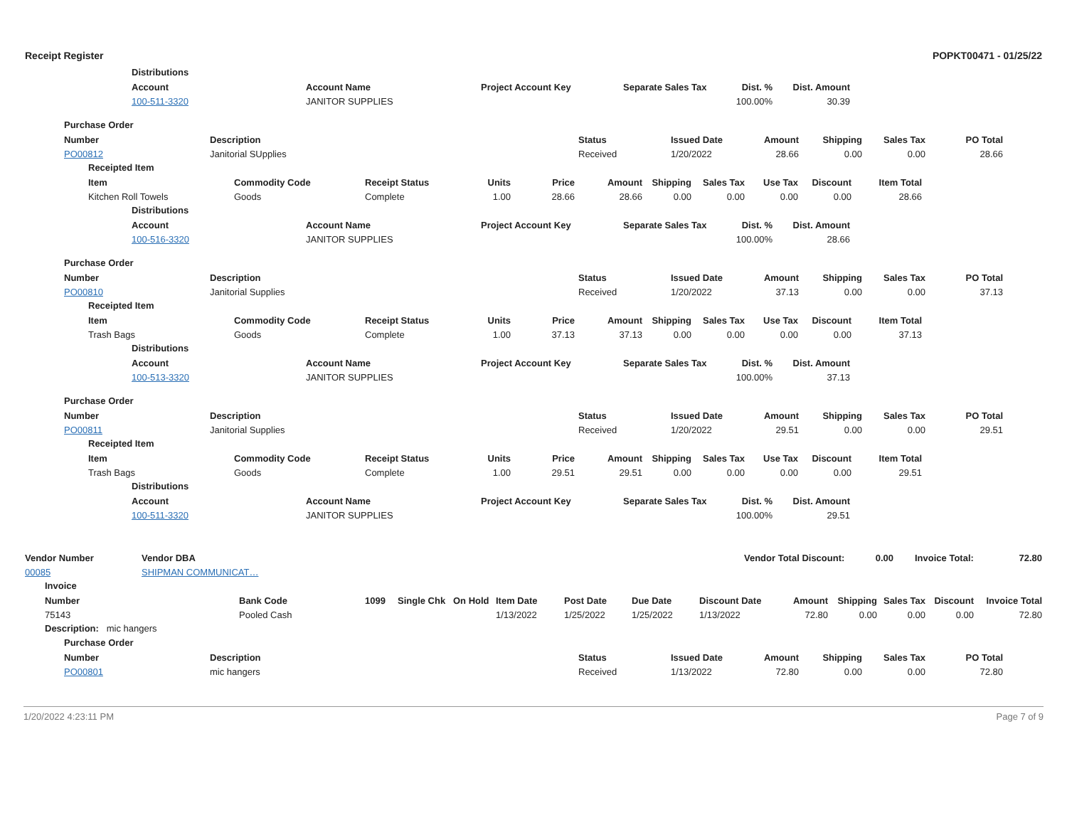Receipt Register POPKT00471 - 01/25/22
Distributions
| Account | Account Name | Project Account Key | Separate Sales Tax | Dist. % | Dist. Amount | |
| --- | --- | --- | --- | --- | --- | --- |
| 100-511-3320 | JANITOR SUPPLIES | | | 100.00% | 30.39 | |
Purchase Order
| Number | Description | Status | Issued Date | Amount | Shipping | Sales Tax | PO Total |
| --- | --- | --- | --- | --- | --- | --- | --- |
| PO00812 | Janitorial SUpplies | Received | 1/20/2022 | 28.66 | 0.00 | 0.00 | 28.66 |
Receipted Item
| Item | Commodity Code | Receipt Status | Units | Price | Amount | Shipping | Sales Tax | Use Tax | Discount | Item Total | |
| --- | --- | --- | --- | --- | --- | --- | --- | --- | --- | --- | --- |
| Kitchen Roll Towels | Goods | Complete | 1.00 | 28.66 | 28.66 | 0.00 | 0.00 | 0.00 | 0.00 | 28.66 | |
Distributions
| Account | Account Name | Project Account Key | Separate Sales Tax | Dist. % | Dist. Amount | |
| --- | --- | --- | --- | --- | --- | --- |
| 100-516-3320 | JANITOR SUPPLIES | | | 100.00% | 28.66 | |
Purchase Order
| Number | Description | Status | Issued Date | Amount | Shipping | Sales Tax | PO Total |
| --- | --- | --- | --- | --- | --- | --- | --- |
| PO00810 | Janitorial Supplies | Received | 1/20/2022 | 37.13 | 0.00 | 0.00 | 37.13 |
Receipted Item
| Item | Commodity Code | Receipt Status | Units | Price | Amount | Shipping | Sales Tax | Use Tax | Discount | Item Total | |
| --- | --- | --- | --- | --- | --- | --- | --- | --- | --- | --- | --- |
| Trash Bags | Goods | Complete | 1.00 | 37.13 | 37.13 | 0.00 | 0.00 | 0.00 | 0.00 | 37.13 | |
Distributions
| Account | Account Name | Project Account Key | Separate Sales Tax | Dist. % | Dist. Amount | |
| --- | --- | --- | --- | --- | --- | --- |
| 100-513-3320 | JANITOR SUPPLIES | | | 100.00% | 37.13 | |
Purchase Order
| Number | Description | Status | Issued Date | Amount | Shipping | Sales Tax | PO Total |
| --- | --- | --- | --- | --- | --- | --- | --- |
| PO00811 | Janitorial Supplies | Received | 1/20/2022 | 29.51 | 0.00 | 0.00 | 29.51 |
Receipted Item
| Item | Commodity Code | Receipt Status | Units | Price | Amount | Shipping | Sales Tax | Use Tax | Discount | Item Total | |
| --- | --- | --- | --- | --- | --- | --- | --- | --- | --- | --- | --- |
| Trash Bags | Goods | Complete | 1.00 | 29.51 | 29.51 | 0.00 | 0.00 | 0.00 | 0.00 | 29.51 | |
Distributions
| Account | Account Name | Project Account Key | Separate Sales Tax | Dist. % | Dist. Amount | |
| --- | --- | --- | --- | --- | --- | --- |
| 100-511-3320 | JANITOR SUPPLIES | | | 100.00% | 29.51 | |
| Vendor Number | Vendor DBA | | Vendor Total Discount: | 0.00 | | Invoice Total: | 72.80 |
| --- | --- | --- | --- | --- | --- | --- | --- |
| 00085 | SHIPMAN COMMUNICAT… | | | | | | |
Invoice
| Number | Bank Code | 1099 | Single Chk | On Hold | Item Date | Post Date | Due Date | Discount Date | Amount | Shipping | Sales Tax | Discount | Invoice Total |
| --- | --- | --- | --- | --- | --- | --- | --- | --- | --- | --- | --- | --- | --- |
| 75143 | Pooled Cash | | | | 1/13/2022 | 1/25/2022 | 1/25/2022 | 1/13/2022 | 72.80 | 0.00 | 0.00 | 0.00 | 72.80 |
Description: mic hangers
Purchase Order
| Number | Description | Status | Issued Date | Amount | Shipping | Sales Tax | PO Total |
| --- | --- | --- | --- | --- | --- | --- | --- |
| PO00801 | mic hangers | Received | 1/13/2022 | 72.80 | 0.00 | 0.00 | 72.80 |
1/20/2022 4:23:11 PM Page 7 of 9